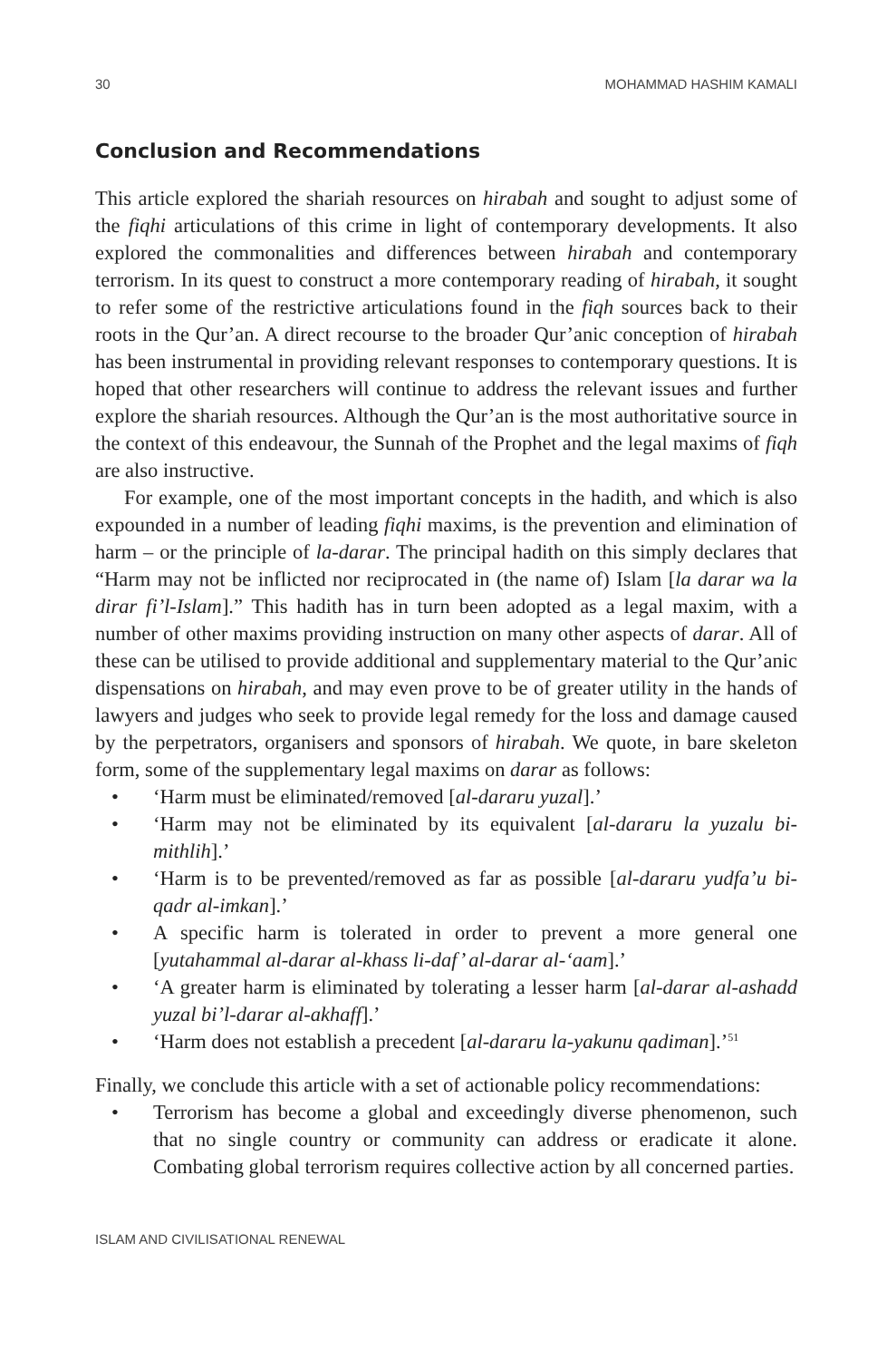30 MOHAMMAD HASHIM KAMALI
Conclusion and Recommendations
This article explored the shariah resources on hirabah and sought to adjust some of the fiqhi articulations of this crime in light of contemporary developments. It also explored the commonalities and differences between hirabah and contemporary terrorism. In its quest to construct a more contemporary reading of hirabah, it sought to refer some of the restrictive articulations found in the fiqh sources back to their roots in the Qur’an. A direct recourse to the broader Qur’anic conception of hirabah has been instrumental in providing relevant responses to contemporary questions. It is hoped that other researchers will continue to address the relevant issues and further explore the shariah resources. Although the Qur’an is the most authoritative source in the context of this endeavour, the Sunnah of the Prophet and the legal maxims of fiqh are also instructive.
For example, one of the most important concepts in the hadith, and which is also expounded in a number of leading fiqhi maxims, is the prevention and elimination of harm – or the principle of la-darar. The principal hadith on this simply declares that “Harm may not be inflicted nor reciprocated in (the name of) Islam [la darar wa la dirar fi’l-Islam].” This hadith has in turn been adopted as a legal maxim, with a number of other maxims providing instruction on many other aspects of darar. All of these can be utilised to provide additional and supplementary material to the Qur’anic dispensations on hirabah, and may even prove to be of greater utility in the hands of lawyers and judges who seek to provide legal remedy for the loss and damage caused by the perpetrators, organisers and sponsors of hirabah. We quote, in bare skeleton form, some of the supplementary legal maxims on darar as follows:
• ‘Harm must be eliminated/removed [al-dararu yuzal].’
• ‘Harm may not be eliminated by its equivalent [al-dararu la yuzalu bi-mithlih].’
• ‘Harm is to be prevented/removed as far as possible [al-dararu yudfa’u bi-qadr al-imkan].’
• A specific harm is tolerated in order to prevent a more general one [yutahammal al-darar al-khass li-daf’ al-darar al-‘aam].’
• ‘A greater harm is eliminated by tolerating a lesser harm [al-darar al-ashadd yuzal bi’l-darar al-akhaff].’
• ‘Harm does not establish a precedent [al-dararu la-yakunu qadiman].’<sup>51</sup>
Finally, we conclude this article with a set of actionable policy recommendations:
• Terrorism has become a global and exceedingly diverse phenomenon, such that no single country or community can address or eradicate it alone. Combating global terrorism requires collective action by all concerned parties.
ISLAM AND CIVILISATIONAL RENEWAL